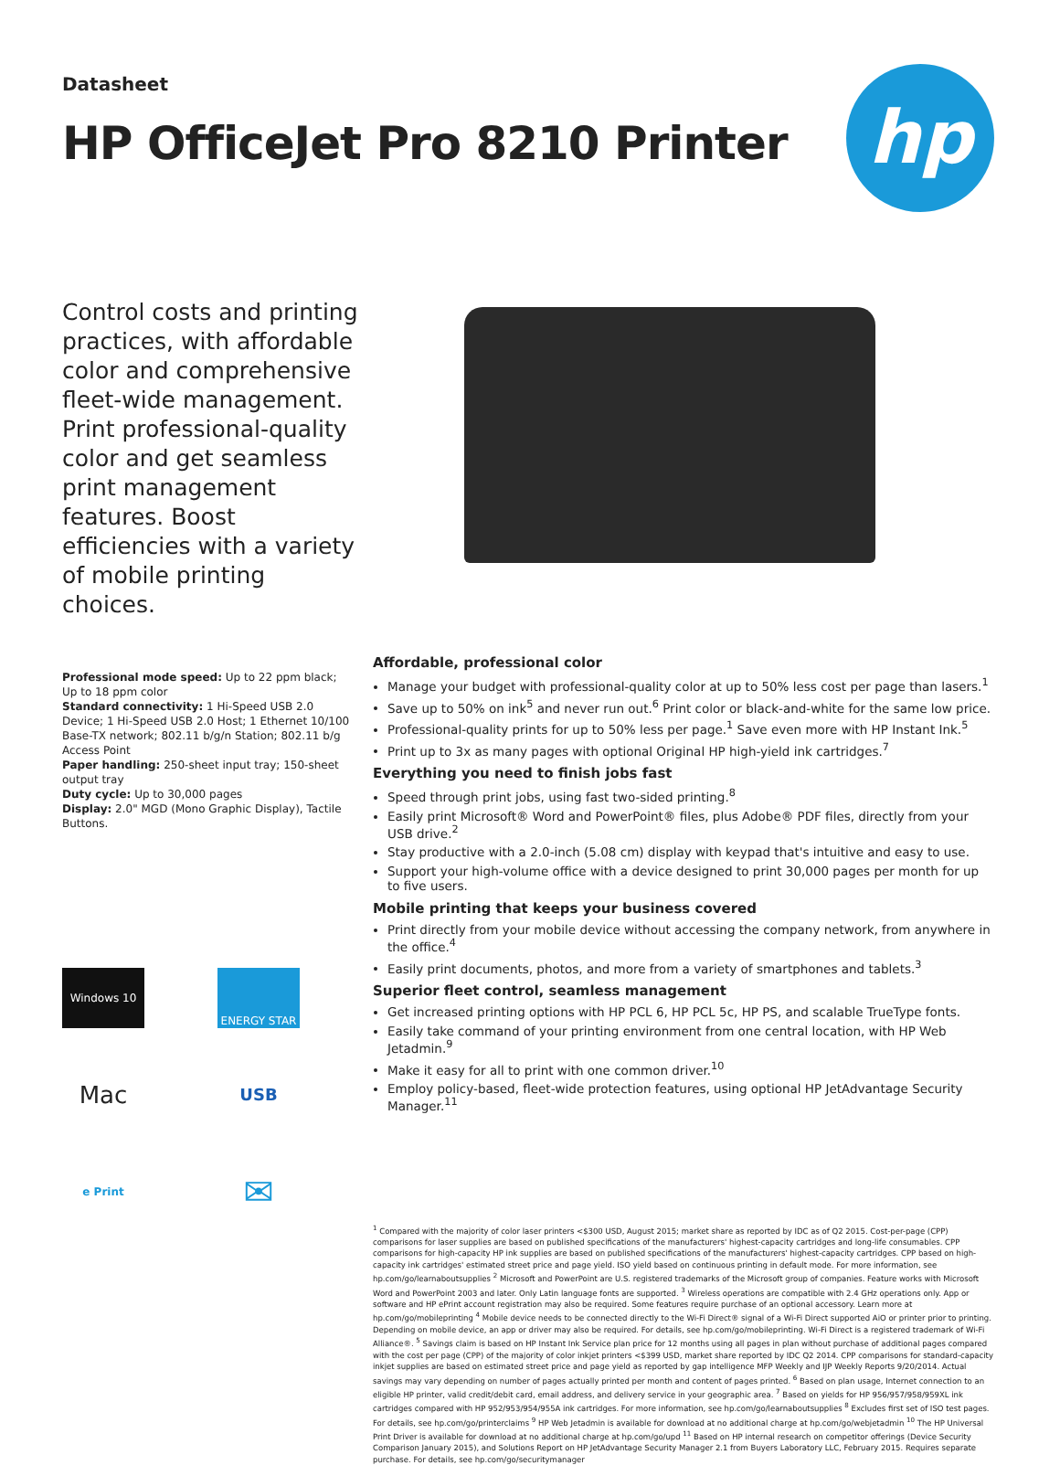Datasheet
HP OfficeJet Pro 8210 Printer
hp
Control costs and printing practices, with affordable color and comprehensive fleet-wide management. Print professional-quality color and get seamless print management features. Boost efficiencies with a variety of mobile printing choices.
Professional mode speed: Up to 22 ppm black; Up to 18 ppm color
Standard connectivity: 1 Hi-Speed USB 2.0 Device; 1 Hi-Speed USB 2.0 Host; 1 Ethernet 10/100 Base-TX network; 802.11 b/g/n Station; 802.11 b/g Access Point
Paper handling: 250-sheet input tray; 150-sheet output tray
Duty cycle: Up to 30,000 pages
Display: 2.0" MGD (Mono Graphic Display), Tactile Buttons.
Windows 10
ENERGY STAR
Mac
USB
e Print
✉
Affordable, professional color
Manage your budget with professional-quality color at up to 50% less cost per page than lasers.<sup>1</sup>
Save up to 50% on ink<sup>5</sup> and never run out.<sup>6</sup> Print color or black-and-white for the same low price.
Professional-quality prints for up to 50% less per page.<sup>1</sup> Save even more with HP Instant Ink.<sup>5</sup>
Print up to 3x as many pages with optional Original HP high-yield ink cartridges.<sup>7</sup>
Everything you need to finish jobs fast
Speed through print jobs, using fast two-sided printing.<sup>8</sup>
Easily print Microsoft® Word and PowerPoint® files, plus Adobe® PDF files, directly from your USB drive.<sup>2</sup>
Stay productive with a 2.0-inch (5.08 cm) display with keypad that's intuitive and easy to use.
Support your high-volume office with a device designed to print 30,000 pages per month for up to five users.
Mobile printing that keeps your business covered
Print directly from your mobile device without accessing the company network, from anywhere in the office.<sup>4</sup>
Easily print documents, photos, and more from a variety of smartphones and tablets.<sup>3</sup>
Superior fleet control, seamless management
Get increased printing options with HP PCL 6, HP PCL 5c, HP PS, and scalable TrueType fonts.
Easily take command of your printing environment from one central location, with HP Web Jetadmin.<sup>9</sup>
Make it easy for all to print with one common driver.<sup>10</sup>
Employ policy-based, fleet-wide protection features, using optional HP JetAdvantage Security Manager.<sup>11</sup>
<sup>1</sup> Compared with the majority of color laser printers <$300 USD, August 2015; market share as reported by IDC as of Q2 2015. Cost-per-page (CPP) comparisons for laser supplies are based on published specifications of the manufacturers' highest-capacity cartridges and long-life consumables. CPP comparisons for high-capacity HP ink supplies are based on published specifications of the manufacturers' highest-capacity cartridges. CPP based on high-capacity ink cartridges' estimated street price and page yield. ISO yield based on continuous printing in default mode. For more information, see hp.com/go/learnaboutsupplies <sup>2</sup> Microsoft and PowerPoint are U.S. registered trademarks of the Microsoft group of companies. Feature works with Microsoft Word and PowerPoint 2003 and later. Only Latin language fonts are supported. <sup>3</sup> Wireless operations are compatible with 2.4 GHz operations only. App or software and HP ePrint account registration may also be required. Some features require purchase of an optional accessory. Learn more at hp.com/go/mobileprinting <sup>4</sup> Mobile device needs to be connected directly to the Wi-Fi Direct® signal of a Wi-Fi Direct supported AiO or printer prior to printing. Depending on mobile device, an app or driver may also be required. For details, see hp.com/go/mobileprinting. Wi-Fi Direct is a registered trademark of Wi-Fi Alliance®. <sup>5</sup> Savings claim is based on HP Instant Ink Service plan price for 12 months using all pages in plan without purchase of additional pages compared with the cost per page (CPP) of the majority of color inkjet printers <$399 USD, market share reported by IDC Q2 2014. CPP comparisons for standard-capacity inkjet supplies are based on estimated street price and page yield as reported by gap intelligence MFP Weekly and IJP Weekly Reports 9/20/2014. Actual savings may vary depending on number of pages actually printed per month and content of pages printed. <sup>6</sup> Based on plan usage, Internet connection to an eligible HP printer, valid credit/debit card, email address, and delivery service in your geographic area. <sup>7</sup> Based on yields for HP 956/957/958/959XL ink cartridges compared with HP 952/953/954/955A ink cartridges. For more information, see hp.com/go/learnaboutsupplies <sup>8</sup> Excludes first set of ISO test pages. For details, see hp.com/go/printerclaims <sup>9</sup> HP Web Jetadmin is available for download at no additional charge at hp.com/go/webjetadmin <sup>10</sup> The HP Universal Print Driver is available for download at no additional charge at hp.com/go/upd <sup>11</sup> Based on HP internal research on competitor offerings (Device Security Comparison January 2015), and Solutions Report on HP JetAdvantage Security Manager 2.1 from Buyers Laboratory LLC, February 2015. Requires separate purchase. For details, see hp.com/go/securitymanager